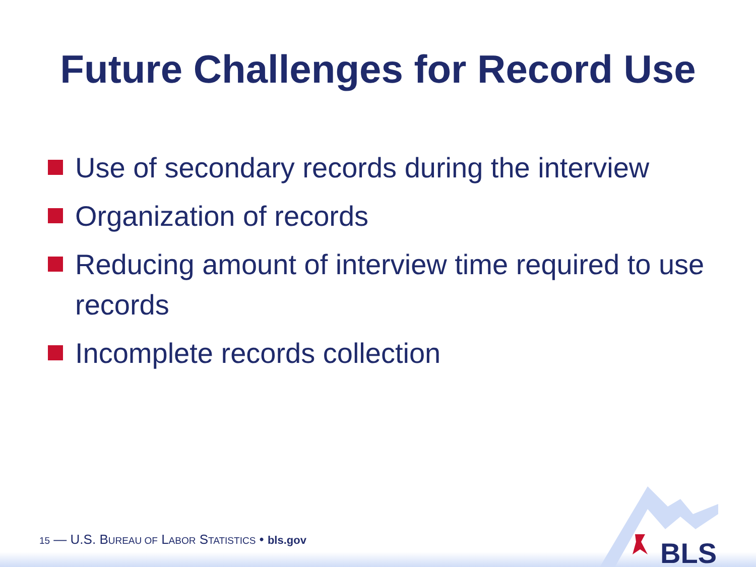Future Challenges for Record Use
Use of secondary records during the interview
Organization of records
Reducing amount of interview time required to use records
Incomplete records collection
BLS
15 — U.S. BUREAU OF LABOR STATISTICS • bls.gov